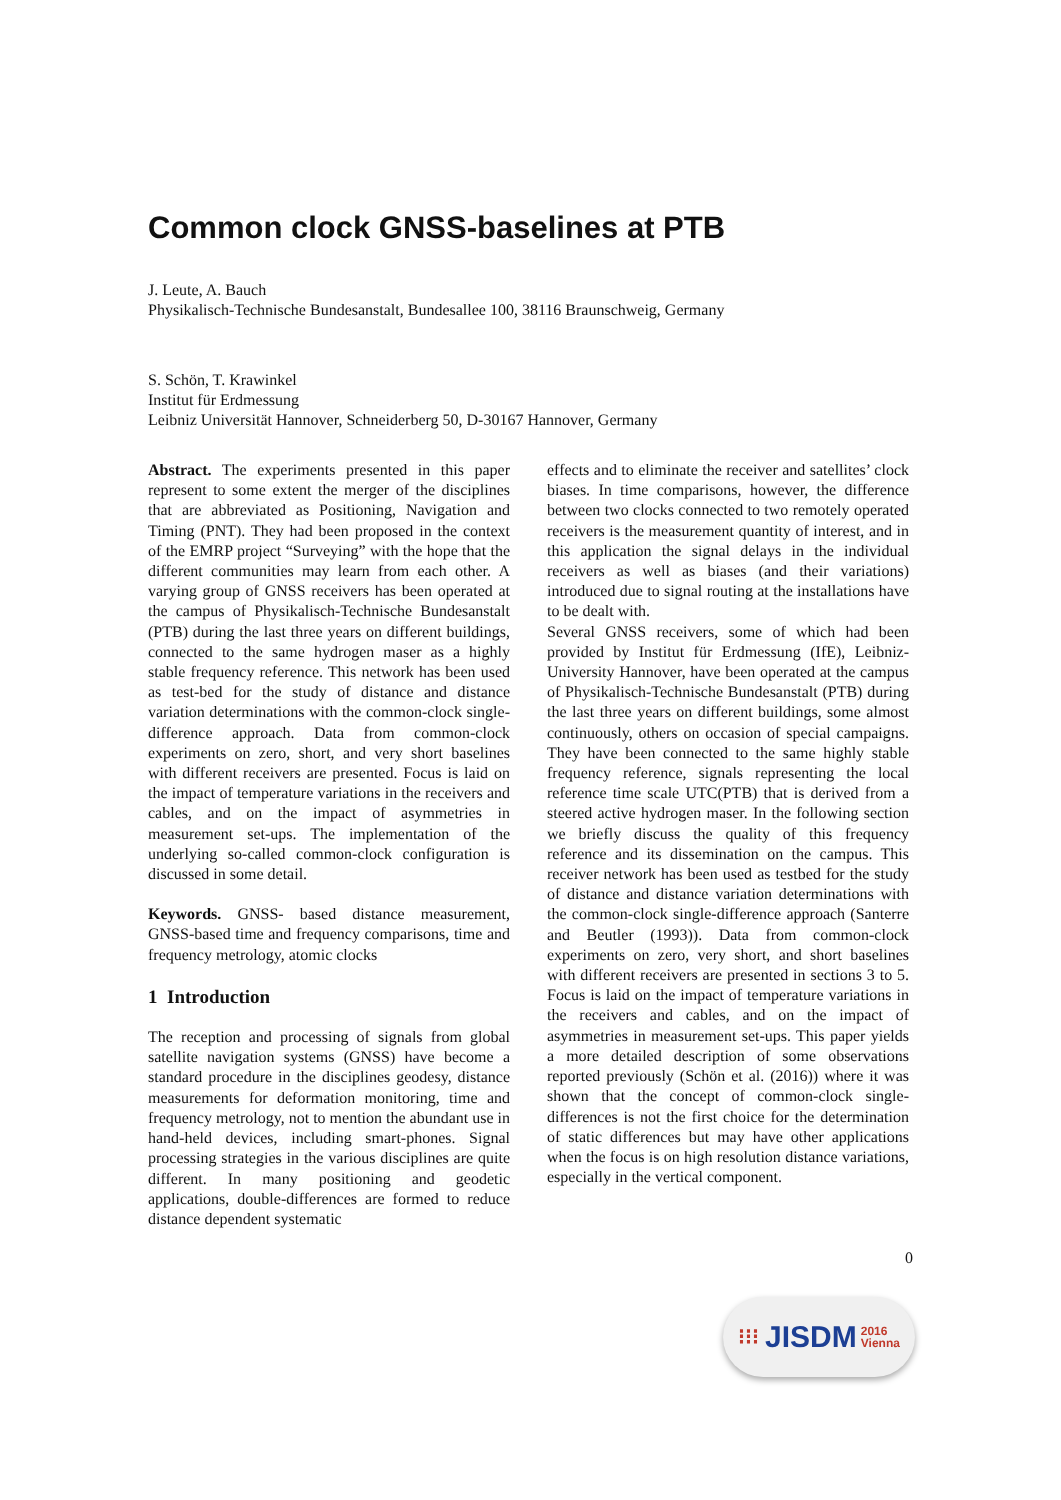Common clock GNSS-baselines at PTB
J. Leute, A. Bauch
Physikalisch-Technische Bundesanstalt, Bundesallee 100, 38116 Braunschweig, Germany
S. Schön, T. Krawinkel
Institut für Erdmessung
Leibniz Universität Hannover, Schneiderberg 50, D-30167 Hannover, Germany
Abstract. The experiments presented in this paper represent to some extent the merger of the disciplines that are abbreviated as Positioning, Navigation and Timing (PNT). They had been proposed in the context of the EMRP project “Surveying” with the hope that the different communities may learn from each other. A varying group of GNSS receivers has been operated at the campus of Physikalisch-Technische Bundesanstalt (PTB) during the last three years on different buildings, connected to the same hydrogen maser as a highly stable frequency reference. This network has been used as test-bed for the study of distance and distance variation determinations with the common-clock single-difference approach. Data from common-clock experiments on zero, short, and very short baselines with different receivers are presented. Focus is laid on the impact of temperature variations in the receivers and cables, and on the impact of asymmetries in measurement set-ups. The implementation of the underlying so-called common-clock configuration is discussed in some detail.
Keywords. GNSS- based distance measurement, GNSS-based time and frequency comparisons, time and frequency metrology, atomic clocks
1 Introduction
The reception and processing of signals from global satellite navigation systems (GNSS) have become a standard procedure in the disciplines geodesy, distance measurements for deformation monitoring, time and frequency metrology, not to mention the abundant use in hand-held devices, including smart-phones. Signal processing strategies in the various disciplines are quite different. In many positioning and geodetic applications, double-differences are formed to reduce distance dependent systematic
effects and to eliminate the receiver and satellites’ clock biases. In time comparisons, however, the difference between two clocks connected to two remotely operated receivers is the measurement quantity of interest, and in this application the signal delays in the individual receivers as well as biases (and their variations) introduced due to signal routing at the installations have to be dealt with.
Several GNSS receivers, some of which had been provided by Institut für Erdmessung (IfE), Leibniz-University Hannover, have been operated at the campus of Physikalisch-Technische Bundesanstalt (PTB) during the last three years on different buildings, some almost continuously, others on occasion of special campaigns. They have been connected to the same highly stable frequency reference, signals representing the local reference time scale UTC(PTB) that is derived from a steered active hydrogen maser. In the following section we briefly discuss the quality of this frequency reference and its dissemination on the campus. This receiver network has been used as testbed for the study of distance and distance variation determinations with the common-clock single-difference approach (Santerre and Beutler (1993)). Data from common-clock experiments on zero, very short, and short baselines with different receivers are presented in sections 3 to 5. Focus is laid on the impact of temperature variations in the receivers and cables, and on the impact of asymmetries in measurement set-ups. This paper yields a more detailed description of some observations reported previously (Schön et al. (2016)) where it was shown that the concept of common-clock single-differences is not the first choice for the determination of static differences but may have other applications when the focus is on high resolution distance variations, especially in the vertical component.
0
⁝⁝⁝ JISDM 2016
Vienna